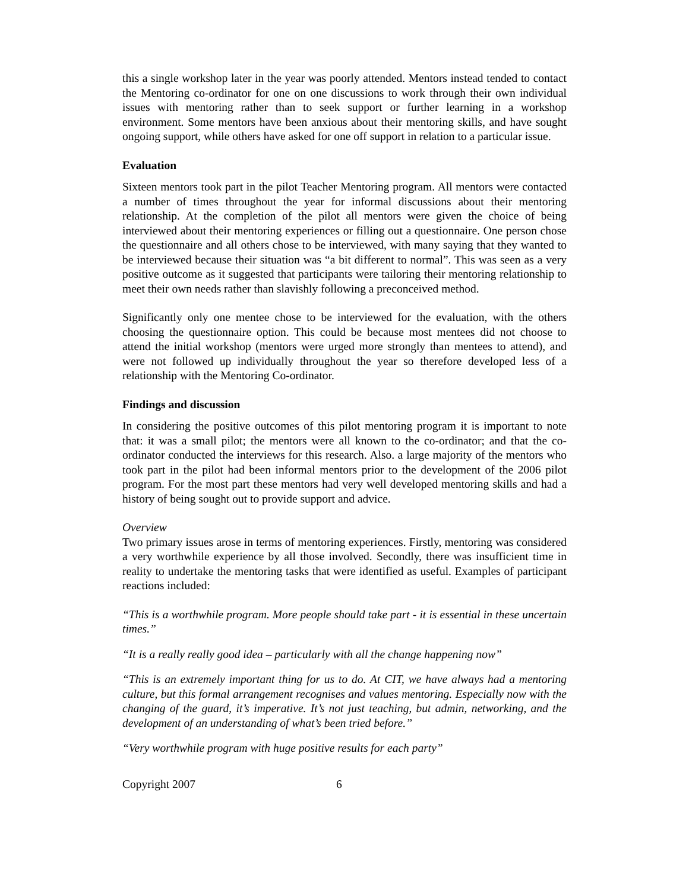this a single workshop later in the year was poorly attended. Mentors instead tended to contact the Mentoring co-ordinator for one on one discussions to work through their own individual issues with mentoring rather than to seek support or further learning in a workshop environment. Some mentors have been anxious about their mentoring skills, and have sought ongoing support, while others have asked for one off support in relation to a particular issue.
Evaluation
Sixteen mentors took part in the pilot Teacher Mentoring program. All mentors were contacted a number of times throughout the year for informal discussions about their mentoring relationship. At the completion of the pilot all mentors were given the choice of being interviewed about their mentoring experiences or filling out a questionnaire. One person chose the questionnaire and all others chose to be interviewed, with many saying that they wanted to be interviewed because their situation was “a bit different to normal”. This was seen as a very positive outcome as it suggested that participants were tailoring their mentoring relationship to meet their own needs rather than slavishly following a preconceived method.
Significantly only one mentee chose to be interviewed for the evaluation, with the others choosing the questionnaire option. This could be because most mentees did not choose to attend the initial workshop (mentors were urged more strongly than mentees to attend), and were not followed up individually throughout the year so therefore developed less of a relationship with the Mentoring Co-ordinator.
Findings and discussion
In considering the positive outcomes of this pilot mentoring program it is important to note that: it was a small pilot; the mentors were all known to the co-ordinator; and that the co-ordinator conducted the interviews for this research. Also. a large majority of the mentors who took part in the pilot had been informal mentors prior to the development of the 2006 pilot program. For the most part these mentors had very well developed mentoring skills and had a history of being sought out to provide support and advice.
Overview
Two primary issues arose in terms of mentoring experiences. Firstly, mentoring was considered a very worthwhile experience by all those involved. Secondly, there was insufficient time in reality to undertake the mentoring tasks that were identified as useful. Examples of participant reactions included:
“This is a worthwhile program. More people should take part - it is essential in these uncertain times.”
“It is a really really good idea – particularly with all the change happening now”
“This is an extremely important thing for us to do. At CIT, we have always had a mentoring culture, but this formal arrangement recognises and values mentoring. Especially now with the changing of the guard, it’s imperative. It’s not just teaching, but admin, networking, and the development of an understanding of what’s been tried before.”
“Very worthwhile program with huge positive results for each party”
Copyright 2007 6